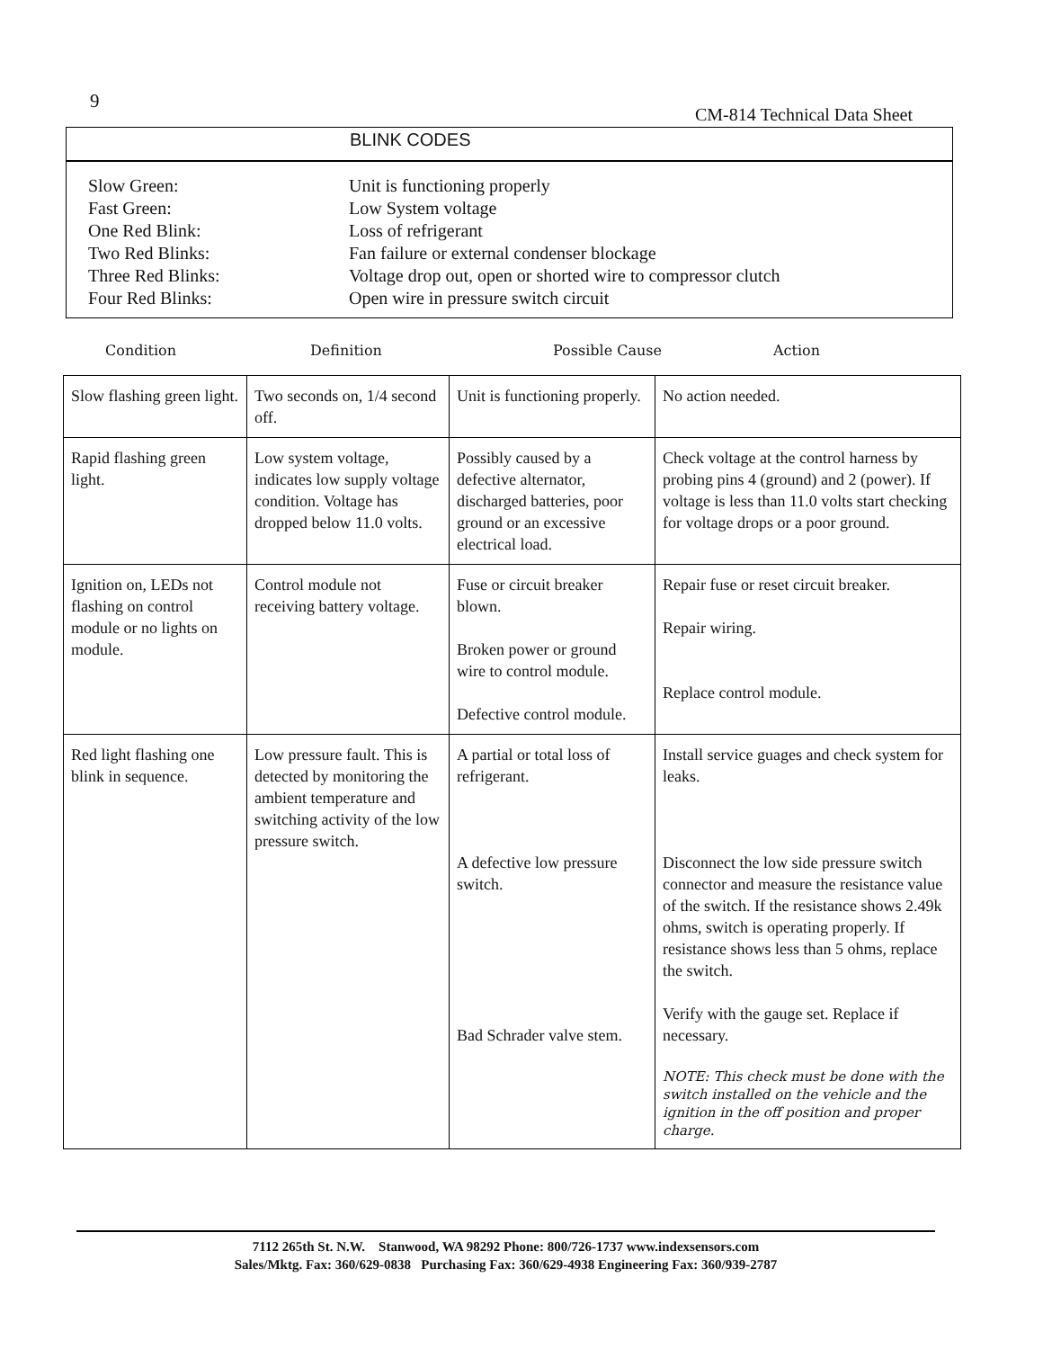9
CM-814 Technical Data Sheet
BLINK CODES
| Slow Green: | Unit is functioning properly |
| Fast Green: | Low System voltage |
| One Red Blink: | Loss of refrigerant |
| Two Red Blinks: | Fan failure or external condenser blockage |
| Three Red Blinks: | Voltage drop out, open or shorted wire to compressor clutch |
| Four Red Blinks: | Open wire in pressure switch circuit |
Condition Definition Possible Cause Action
| Slow flashing green light. | Two seconds on, 1/4 second off. | Unit is functioning properly. | No action needed. |
| Rapid flashing green light. | Low system voltage, indicates low supply voltage condition. Voltage has dropped below 11.0 volts. | Possibly caused by a defective alternator, discharged batteries, poor ground or an excessive electrical load. | Check voltage at the control harness by probing pins 4 (ground) and 2 (power). If voltage is less than 11.0 volts start checking for voltage drops or a poor ground. |
| Ignition on, LEDs not flashing on control module or no lights on module. | Control module not receiving battery voltage. | Fuse or circuit breaker blown. Broken power or ground wire to control module. Defective control module. | Repair fuse or reset circuit breaker. Repair wiring. Replace control module. |
| Red light flashing one blink in sequence. | Low pressure fault. This is detected by monitoring the ambient temperature and switching activity of the low pressure switch. | A partial or total loss of refrigerant. A defective low pressure switch. Bad Schrader valve stem. | Install service guages and check system for leaks. Disconnect the low side pressure switch connector and measure the resistance value of the switch. If the resistance shows 2.49k ohms, switch is operating properly. If resistance shows less than 5 ohms, replace the switch. Verify with the gauge set. Replace if necessary. NOTE: This check must be done with the switch installed on the vehicle and the ignition in the off position and proper charge. |
7112 265th St. N.W. Stanwood, WA 98292 Phone: 800/726-1737 www.indexsensors.com
Sales/Mktg. Fax: 360/629-0838 Purchasing Fax: 360/629-4938 Engineering Fax: 360/939-2787